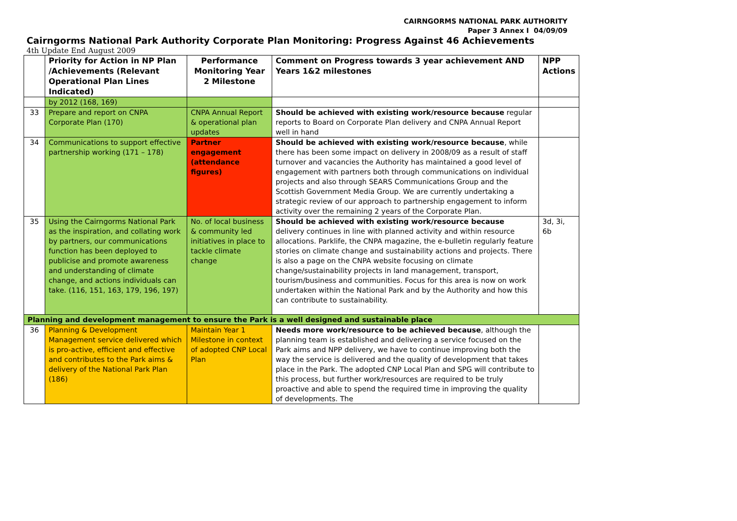CAIRNGORMS NATIONAL PARK AUTHORITY
Paper 3 Annex I 04/09/09
Cairngorms National Park Authority Corporate Plan Monitoring: Progress Against 46 Achievements
4th Update End August 2009
| | Priority for Action in NP Plan /Achievements (Relevant Operational Plan Lines Indicated) | Performance Monitoring Year 2 Milestone | Comment on Progress towards 3 year achievement AND Years 1&2 milestones | NPP Actions |
| --- | --- | --- | --- | --- |
| | by 2012 (168, 169) | | | |
| 33 | Prepare and report on CNPA Corporate Plan (170) | CNPA Annual Report & operational plan updates | Should be achieved with existing work/resource because regular reports to Board on Corporate Plan delivery and CNPA Annual Report well in hand | |
| 34 | Communications to support effective partnership working (171 – 178) | Partner engagement (attendance figures) | Should be achieved with existing work/resource because , while there has been some impact on delivery in 2008/09 as a result of staff turnover and vacancies the Authority has maintained a good level of engagement with partners both through communications on individual projects and also through SEARS Communications Group and the Scottish Government Media Group. We are currently undertaking a strategic review of our approach to partnership engagement to inform activity over the remaining 2 years of the Corporate Plan. | |
| 35 | Using the Cairngorms National Park as the inspiration, and collating work by partners, our communications function has been deployed to publicise and promote awareness and understanding of climate change, and actions individuals can take. (116, 151, 163, 179, 196, 197) | No. of local business & community led initiatives in place to tackle climate change | Should be achieved with existing work/resource because delivery continues in line with planned activity and within resource allocations. Parklife, the CNPA magazine, the e-bulletin regularly feature stories on climate change and sustainability actions and projects. There is also a page on the CNPA website focusing on climate change/sustainability projects in land management, transport, tourism/business and communities. Focus for this area is now on work undertaken within the National Park and by the Authority and how this can contribute to sustainability. | 3d, 3i, 6b |
| Planning and development management to ensure the Park is a well designed and sustainable place | | | | |
| 36 | Planning & Development Management service delivered which is pro-active, efficient and effective and contributes to the Park aims & delivery of the National Park Plan (186) | Maintain Year 1 Milestone in context of adopted CNP Local Plan | Needs more work/resource to be achieved because , although the planning team is established and delivering a service focused on the Park aims and NPP delivery, we have to continue improving both the way the service is delivered and the quality of development that takes place in the Park. The adopted CNP Local Plan and SPG will contribute to this process, but further work/resources are required to be truly proactive and able to spend the required time in improving the quality of developments. The | |